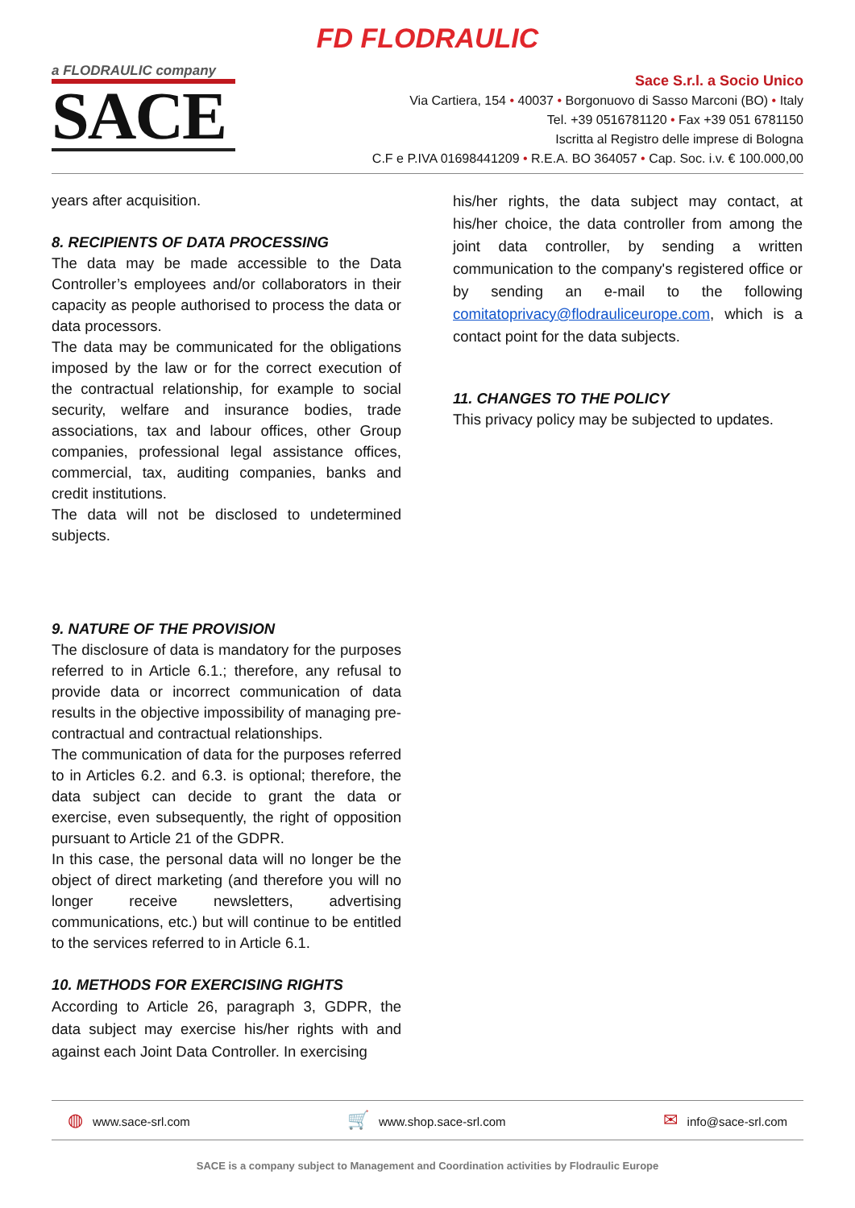FD FLODRAULIC
a FLODRAULIC company
SACE
Sace S.r.l. a Socio Unico
Via Cartiera, 154 • 40037 • Borgonuovo di Sasso Marconi (BO) • Italy
Tel. +39 0516781120 • Fax +39 051 6781150
Iscritta al Registro delle imprese di Bologna
C.F e P.IVA 01698441209 • R.E.A. BO 364057 • Cap. Soc. i.v. € 100.000,00
years after acquisition.
8. RECIPIENTS OF DATA PROCESSING
The data may be made accessible to the Data Controller’s employees and/or collaborators in their capacity as people authorised to process the data or data processors.
The data may be communicated for the obligations imposed by the law or for the correct execution of the contractual relationship, for example to social security, welfare and insurance bodies, trade associations, tax and labour offices, other Group companies, professional legal assistance offices, commercial, tax, auditing companies, banks and credit institutions.
The data will not be disclosed to undetermined subjects.
9. NATURE OF THE PROVISION
The disclosure of data is mandatory for the purposes referred to in Article 6.1.; therefore, any refusal to provide data or incorrect communication of data results in the objective impossibility of managing pre-contractual and contractual relationships.
The communication of data for the purposes referred to in Articles 6.2. and 6.3. is optional; therefore, the data subject can decide to grant the data or exercise, even subsequently, the right of opposition pursuant to Article 21 of the GDPR.
In this case, the personal data will no longer be the object of direct marketing (and therefore you will no longer receive newsletters, advertising communications, etc.) but will continue to be entitled to the services referred to in Article 6.1.
10. METHODS FOR EXERCISING RIGHTS
According to Article 26, paragraph 3, GDPR, the data subject may exercise his/her rights with and against each Joint Data Controller. In exercising
his/her rights, the data subject may contact, at his/her choice, the data controller from among the joint data controller, by sending a written communication to the company's registered office or by sending an e-mail to the following comitatoprivacy@flodrauliceurope.com, which is a contact point for the data subjects.
11. CHANGES TO THE POLICY
This privacy policy may be subjected to updates.
◍ www.sace-srl.com 🛒 www.shop.sace-srl.com ✉ info@sace-srl.com
SACE is a company subject to Management and Coordination activities by Flodraulic Europe